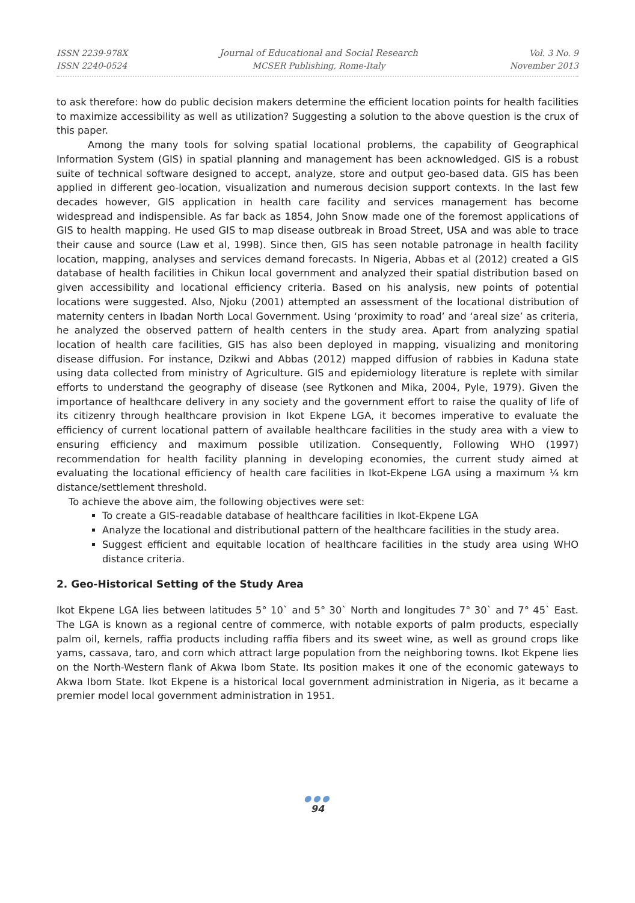ISSN 2239-978X
ISSN 2240-0524
Journal of Educational and Social Research
MCSER Publishing, Rome-Italy
Vol. 3 No. 9
November 2013
to ask therefore: how do public decision makers determine the efficient location points for health facilities to maximize accessibility as well as utilization? Suggesting a solution to the above question is the crux of this paper.
Among the many tools for solving spatial locational problems, the capability of Geographical Information System (GIS) in spatial planning and management has been acknowledged. GIS is a robust suite of technical software designed to accept, analyze, store and output geo-based data. GIS has been applied in different geo-location, visualization and numerous decision support contexts. In the last few decades however, GIS application in health care facility and services management has become widespread and indispensible. As far back as 1854, John Snow made one of the foremost applications of GIS to health mapping. He used GIS to map disease outbreak in Broad Street, USA and was able to trace their cause and source (Law et al, 1998). Since then, GIS has seen notable patronage in health facility location, mapping, analyses and services demand forecasts. In Nigeria, Abbas et al (2012) created a GIS database of health facilities in Chikun local government and analyzed their spatial distribution based on given accessibility and locational efficiency criteria. Based on his analysis, new points of potential locations were suggested. Also, Njoku (2001) attempted an assessment of the locational distribution of maternity centers in Ibadan North Local Government. Using ‘proximity to road’ and ‘areal size’ as criteria, he analyzed the observed pattern of health centers in the study area. Apart from analyzing spatial location of health care facilities, GIS has also been deployed in mapping, visualizing and monitoring disease diffusion. For instance, Dzikwi and Abbas (2012) mapped diffusion of rabbies in Kaduna state using data collected from ministry of Agriculture. GIS and epidemiology literature is replete with similar efforts to understand the geography of disease (see Rytkonen and Mika, 2004, Pyle, 1979). Given the importance of healthcare delivery in any society and the government effort to raise the quality of life of its citizenry through healthcare provision in Ikot Ekpene LGA, it becomes imperative to evaluate the efficiency of current locational pattern of available healthcare facilities in the study area with a view to ensuring efficiency and maximum possible utilization. Consequently, Following WHO (1997) recommendation for health facility planning in developing economies, the current study aimed at evaluating the locational efficiency of health care facilities in Ikot-Ekpene LGA using a maximum ¼ km distance/settlement threshold.
To achieve the above aim, the following objectives were set:
To create a GIS-readable database of healthcare facilities in Ikot-Ekpene LGA
Analyze the locational and distributional pattern of the healthcare facilities in the study area.
Suggest efficient and equitable location of healthcare facilities in the study area using WHO distance criteria.
2. Geo-Historical Setting of the Study Area
Ikot Ekpene LGA lies between latitudes 5° 10` and 5° 30` North and longitudes 7° 30` and 7° 45` East. The LGA is known as a regional centre of commerce, with notable exports of palm products, especially palm oil, kernels, raffia products including raffia fibers and its sweet wine, as well as ground crops like yams, cassava, taro, and corn which attract large population from the neighboring towns. Ikot Ekpene lies on the North-Western flank of Akwa Ibom State. Its position makes it one of the economic gateways to Akwa Ibom State. Ikot Ekpene is a historical local government administration in Nigeria, as it became a premier model local government administration in 1951.
●●●
94